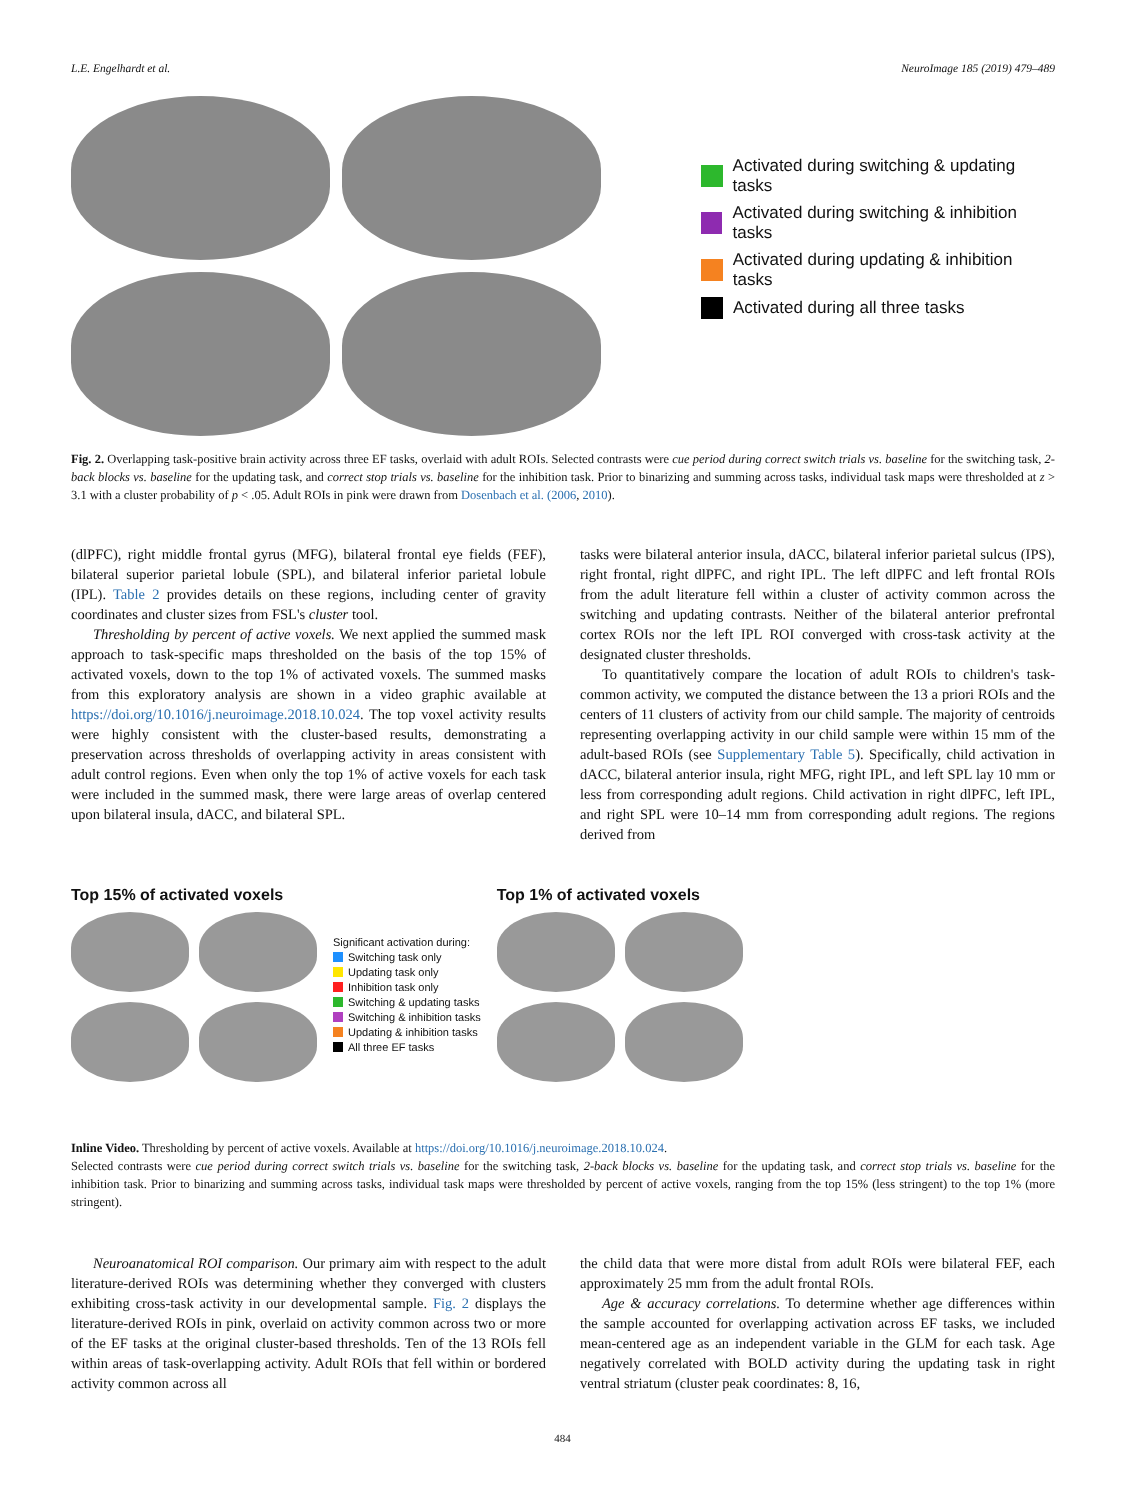L.E. Engelhardt et al. NeuroImage 185 (2019) 479–489
Activated during switching & updating tasks
Activated during switching & inhibition tasks
Activated during updating & inhibition tasks
Activated during all three tasks
Fig. 2. Overlapping task-positive brain activity across three EF tasks, overlaid with adult ROIs. Selected contrasts were cue period during correct switch trials vs. baseline for the switching task, 2-back blocks vs. baseline for the updating task, and correct stop trials vs. baseline for the inhibition task. Prior to binarizing and summing across tasks, individual task maps were thresholded at z > 3.1 with a cluster probability of p < .05. Adult ROIs in pink were drawn from Dosenbach et al. (2006, 2010).
(dlPFC), right middle frontal gyrus (MFG), bilateral frontal eye fields (FEF), bilateral superior parietal lobule (SPL), and bilateral inferior parietal lobule (IPL). Table 2 provides details on these regions, including center of gravity coordinates and cluster sizes from FSL's cluster tool.
Thresholding by percent of active voxels. We next applied the summed mask approach to task-specific maps thresholded on the basis of the top 15% of activated voxels, down to the top 1% of activated voxels. The summed masks from this exploratory analysis are shown in a video graphic available at https://doi.org/10.1016/j.neuroimage.2018.10.024. The top voxel activity results were highly consistent with the cluster-based results, demonstrating a preservation across thresholds of overlapping activity in areas consistent with adult control regions. Even when only the top 1% of active voxels for each task were included in the summed mask, there were large areas of overlap centered upon bilateral insula, dACC, and bilateral SPL.
tasks were bilateral anterior insula, dACC, bilateral inferior parietal sulcus (IPS), right frontal, right dlPFC, and right IPL. The left dlPFC and left frontal ROIs from the adult literature fell within a cluster of activity common across the switching and updating contrasts. Neither of the bilateral anterior prefrontal cortex ROIs nor the left IPL ROI converged with cross-task activity at the designated cluster thresholds.
To quantitatively compare the location of adult ROIs to children's task-common activity, we computed the distance between the 13 a priori ROIs and the centers of 11 clusters of activity from our child sample. The majority of centroids representing overlapping activity in our child sample were within 15 mm of the adult-based ROIs (see Supplementary Table 5). Specifically, child activation in dACC, bilateral anterior insula, right MFG, right IPL, and left SPL lay 10 mm or less from corresponding adult regions. Child activation in right dlPFC, left IPL, and right SPL were 10–14 mm from corresponding adult regions. The regions derived from
Top 15% of activated voxels
Significant activation during:
Switching task only
Updating task only
Inhibition task only
Switching & updating tasks
Switching & inhibition tasks
Updating & inhibition tasks
All three EF tasks
Top 1% of activated voxels
Inline Video. Thresholding by percent of active voxels. Available at https://doi.org/10.1016/j.neuroimage.2018.10.024.
Selected contrasts were cue period during correct switch trials vs. baseline for the switching task, 2-back blocks vs. baseline for the updating task, and correct stop trials vs. baseline for the inhibition task. Prior to binarizing and summing across tasks, individual task maps were thresholded by percent of active voxels, ranging from the top 15% (less stringent) to the top 1% (more stringent).
Neuroanatomical ROI comparison. Our primary aim with respect to the adult literature-derived ROIs was determining whether they converged with clusters exhibiting cross-task activity in our developmental sample. Fig. 2 displays the literature-derived ROIs in pink, overlaid on activity common across two or more of the EF tasks at the original cluster-based thresholds. Ten of the 13 ROIs fell within areas of task-overlapping activity. Adult ROIs that fell within or bordered activity common across all
the child data that were more distal from adult ROIs were bilateral FEF, each approximately 25 mm from the adult frontal ROIs.
Age & accuracy correlations. To determine whether age differences within the sample accounted for overlapping activation across EF tasks, we included mean-centered age as an independent variable in the GLM for each task. Age negatively correlated with BOLD activity during the updating task in right ventral striatum (cluster peak coordinates: 8, 16,
484